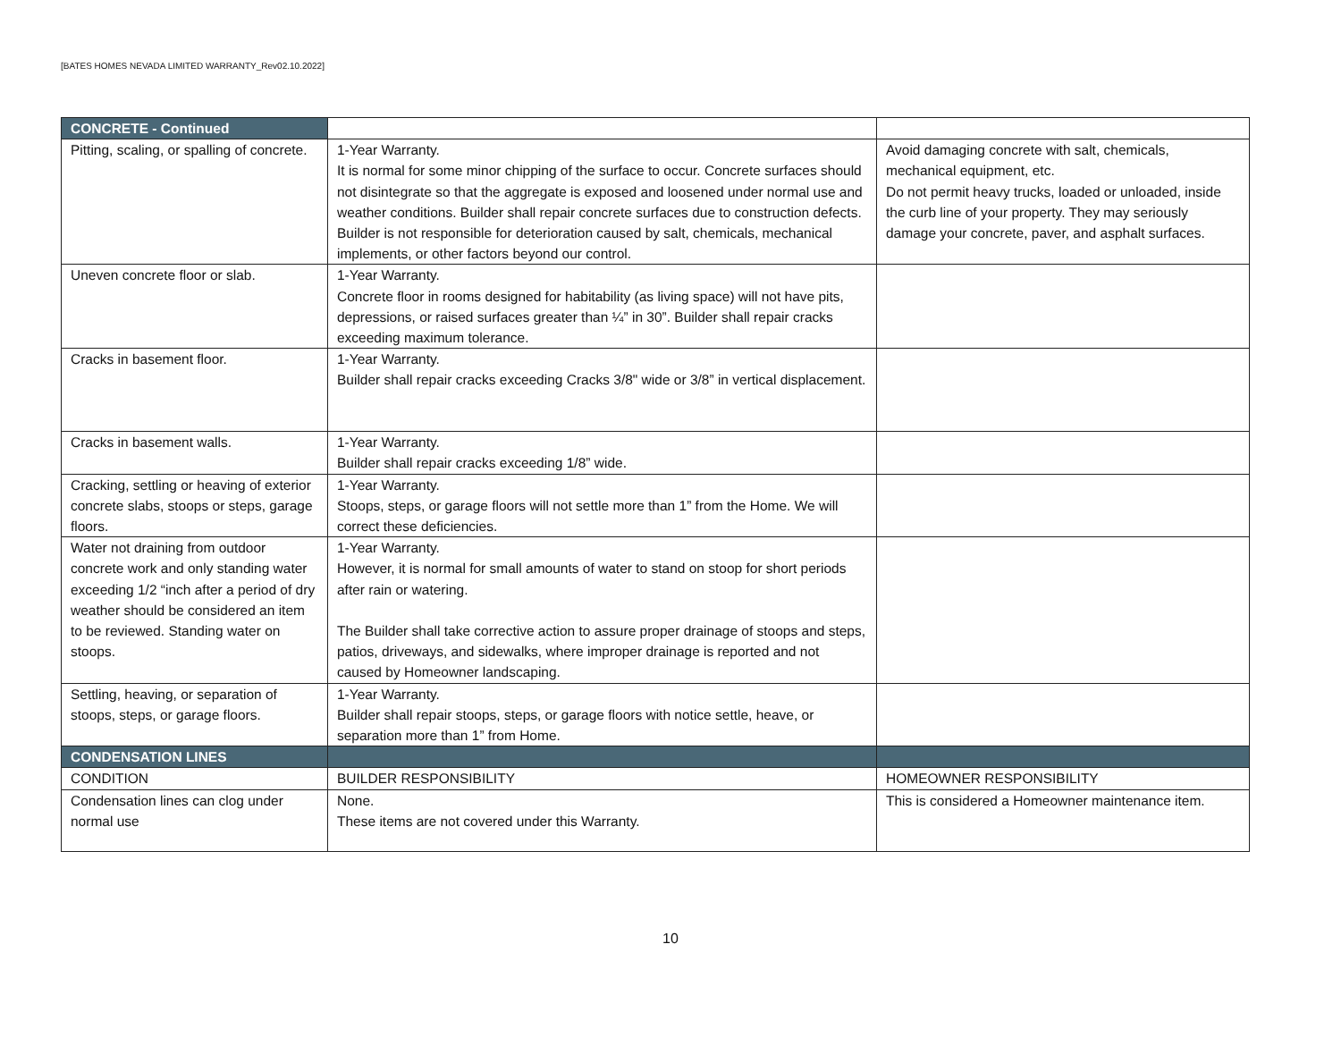[BATES HOMES NEVADA LIMITED WARRANTY_Rev02.10.2022]
| CONCRETE - Continued | | |
| Pitting, scaling, or spalling of concrete. | 1-Year Warranty. It is normal for some minor chipping of the surface to occur. Concrete surfaces should not disintegrate so that the aggregate is exposed and loosened under normal use and weather conditions. Builder shall repair concrete surfaces due to construction defects. Builder is not responsible for deterioration caused by salt, chemicals, mechanical implements, or other factors beyond our control. | Avoid damaging concrete with salt, chemicals, mechanical equipment, etc. Do not permit heavy trucks, loaded or unloaded, inside the curb line of your property. They may seriously damage your concrete, paver, and asphalt surfaces. |
| Uneven concrete floor or slab. | 1-Year Warranty. Concrete floor in rooms designed for habitability (as living space) will not have pits, depressions, or raised surfaces greater than ¼” in 30”. Builder shall repair cracks exceeding maximum tolerance. | |
| Cracks in basement floor. | 1-Year Warranty. Builder shall repair cracks exceeding Cracks 3/8" wide or 3/8” in vertical displacement. | |
| Cracks in basement walls. | 1-Year Warranty. Builder shall repair cracks exceeding 1/8” wide. | |
| Cracking, settling or heaving of exterior concrete slabs, stoops or steps, garage floors. | 1-Year Warranty. Stoops, steps, or garage floors will not settle more than 1” from the Home. We will correct these deficiencies. | |
| Water not draining from outdoor concrete work and only standing water exceeding 1/2 “inch after a period of dry weather should be considered an item to be reviewed. Standing water on stoops. | 1-Year Warranty. However, it is normal for small amounts of water to stand on stoop for short periods after rain or watering. The Builder shall take corrective action to assure proper drainage of stoops and steps, patios, driveways, and sidewalks, where improper drainage is reported and not caused by Homeowner landscaping. | |
| Settling, heaving, or separation of stoops, steps, or garage floors. | 1-Year Warranty. Builder shall repair stoops, steps, or garage floors with notice settle, heave, or separation more than 1” from Home. | |
| CONDENSATION LINES | | |
| CONDITION | BUILDER RESPONSIBILITY | HOMEOWNER RESPONSIBILITY |
| Condensation lines can clog under normal use | None. These items are not covered under this Warranty. | This is considered a Homeowner maintenance item. |
10